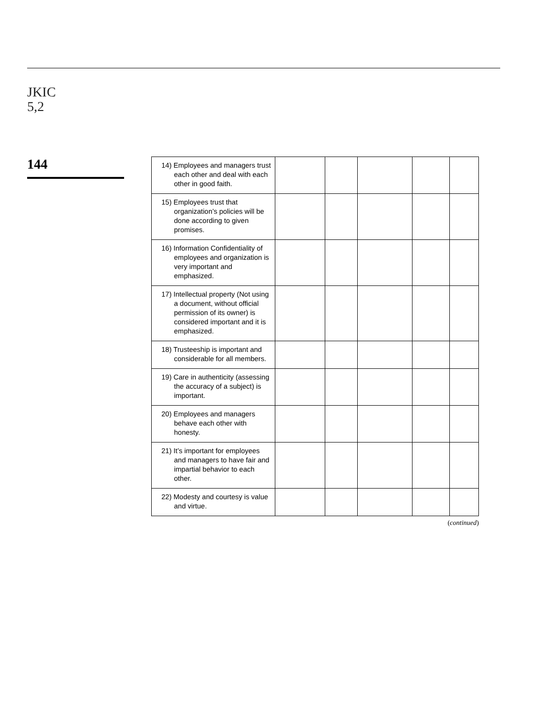JKIC
5,2
144
| 14) Employees and managers trust each other and deal with each other in good faith. | | | | | |
| 15) Employees trust that organization’s policies will be done according to given promises. | | | | | |
| 16) Information Confidentiality of employees and organization is very important and emphasized. | | | | | |
| 17) Intellectual property (Not using a document, without official permission of its owner) is considered important and it is emphasized. | | | | | |
| 18) Trusteeship is important and considerable for all members. | | | | | |
| 19) Care in authenticity (assessing the accuracy of a subject) is important. | | | | | |
| 20) Employees and managers behave each other with honesty. | | | | | |
| 21) It’s important for employees and managers to have fair and impartial behavior to each other. | | | | | |
| 22) Modesty and courtesy is value and virtue. | | | | | |
(continued)